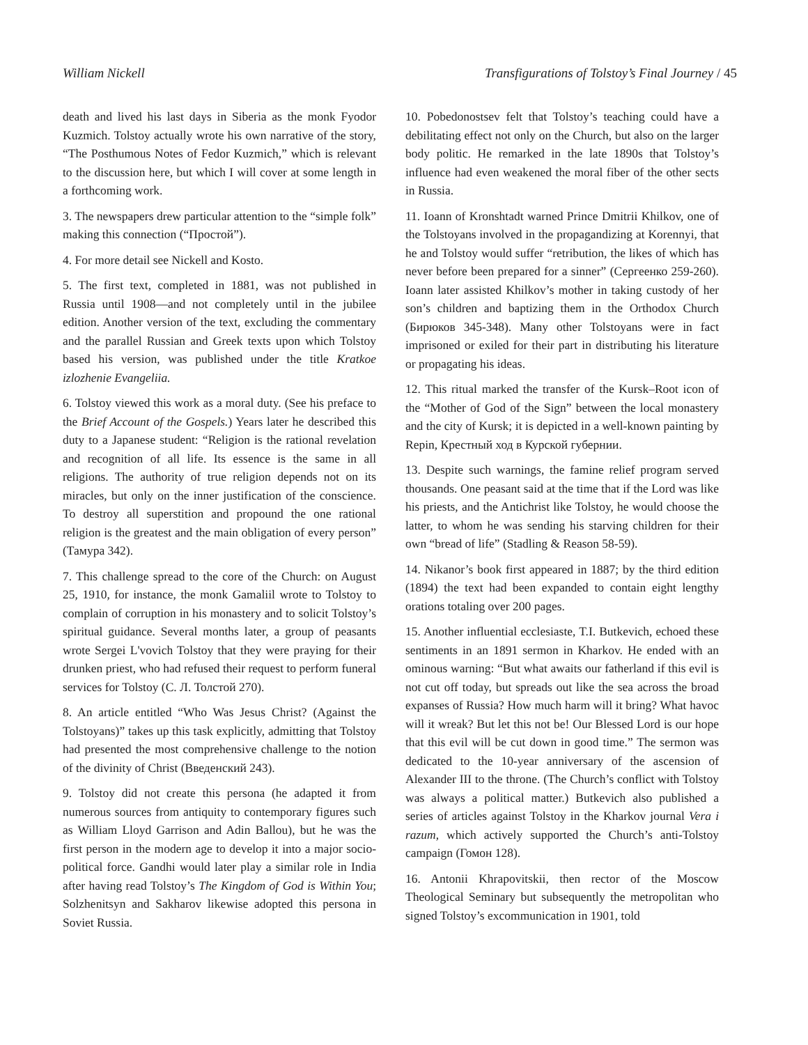William Nickell Transfigurations of Tolstoy’s Final Journey / 45
death and lived his last days in Siberia as the monk Fyodor Kuzmich. Tolstoy actually wrote his own narrative of the story, “The Posthumous Notes of Fedor Kuzmich,” which is relevant to the discussion here, but which I will cover at some length in a forthcoming work.
3. The newspapers drew particular attention to the “simple folk” making this connection (“Простой”).
4. For more detail see Nickell and Kosto.
5. The first text, completed in 1881, was not published in Russia until 1908—and not completely until in the jubilee edition. Another version of the text, excluding the commentary and the parallel Russian and Greek texts upon which Tolstoy based his version, was published under the title Kratkoe izlozhenie Evangeliia.
6. Tolstoy viewed this work as a moral duty. (See his preface to the Brief Account of the Gospels.) Years later he described this duty to a Japanese student: “Religion is the rational revelation and recognition of all life. Its essence is the same in all religions. The authority of true religion depends not on its miracles, but only on the inner justification of the conscience. To destroy all superstition and propound the one rational religion is the greatest and the main obligation of every person” (Тамура 342).
7. This challenge spread to the core of the Church: on August 25, 1910, for instance, the monk Gamaliil wrote to Tolstoy to complain of corruption in his monastery and to solicit Tolstoy’s spiritual guidance. Several months later, a group of peasants wrote Sergei L'vovich Tolstoy that they were praying for their drunken priest, who had refused their request to perform funeral services for Tolstoy (С. Л. Толстой 270).
8. An article entitled “Who Was Jesus Christ? (Against the Tolstoyans)” takes up this task explicitly, admitting that Tolstoy had presented the most comprehensive challenge to the notion of the divinity of Christ (Введенский 243).
9. Tolstoy did not create this persona (he adapted it from numerous sources from antiquity to contemporary figures such as William Lloyd Garrison and Adin Ballou), but he was the first person in the modern age to develop it into a major socio-political force. Gandhi would later play a similar role in India after having read Tolstoy’s The Kingdom of God is Within You; Solzhenitsyn and Sakharov likewise adopted this persona in Soviet Russia.
10. Pobedonostsev felt that Tolstoy’s teaching could have a debilitating effect not only on the Church, but also on the larger body politic. He remarked in the late 1890s that Tolstoy’s influence had even weakened the moral fiber of the other sects in Russia.
11. Ioann of Kronshtadt warned Prince Dmitrii Khilkov, one of the Tolstoyans involved in the propagandizing at Korennyi, that he and Tolstoy would suffer “retribution, the likes of which has never before been prepared for a sinner” (Сергеенко 259-260). Ioann later assisted Khilkov’s mother in taking custody of her son’s children and baptizing them in the Orthodox Church (Бирюков 345-348). Many other Tolstoyans were in fact imprisoned or exiled for their part in distributing his literature or propagating his ideas.
12. This ritual marked the transfer of the Kursk–Root icon of the “Mother of God of the Sign” between the local monastery and the city of Kursk; it is depicted in a well-known painting by Repin, Крестный ход в Курской губернии.
13. Despite such warnings, the famine relief program served thousands. One peasant said at the time that if the Lord was like his priests, and the Antichrist like Tolstoy, he would choose the latter, to whom he was sending his starving children for their own “bread of life” (Stadling & Reason 58-59).
14. Nikanor’s book first appeared in 1887; by the third edition (1894) the text had been expanded to contain eight lengthy orations totaling over 200 pages.
15. Another influential ecclesiaste, T.I. Butkevich, echoed these sentiments in an 1891 sermon in Kharkov. He ended with an ominous warning: “But what awaits our fatherland if this evil is not cut off today, but spreads out like the sea across the broad expanses of Russia? How much harm will it bring? What havoc will it wreak? But let this not be! Our Blessed Lord is our hope that this evil will be cut down in good time.” The sermon was dedicated to the 10-year anniversary of the ascension of Alexander III to the throne. (The Church’s conflict with Tolstoy was always a political matter.) Butkevich also published a series of articles against Tolstoy in the Kharkov journal Vera i razum, which actively supported the Church’s anti-Tolstoy campaign (Гомон 128).
16. Antonii Khrapovitskii, then rector of the Moscow Theological Seminary but subsequently the metropolitan who signed Tolstoy’s excommunication in 1901, told